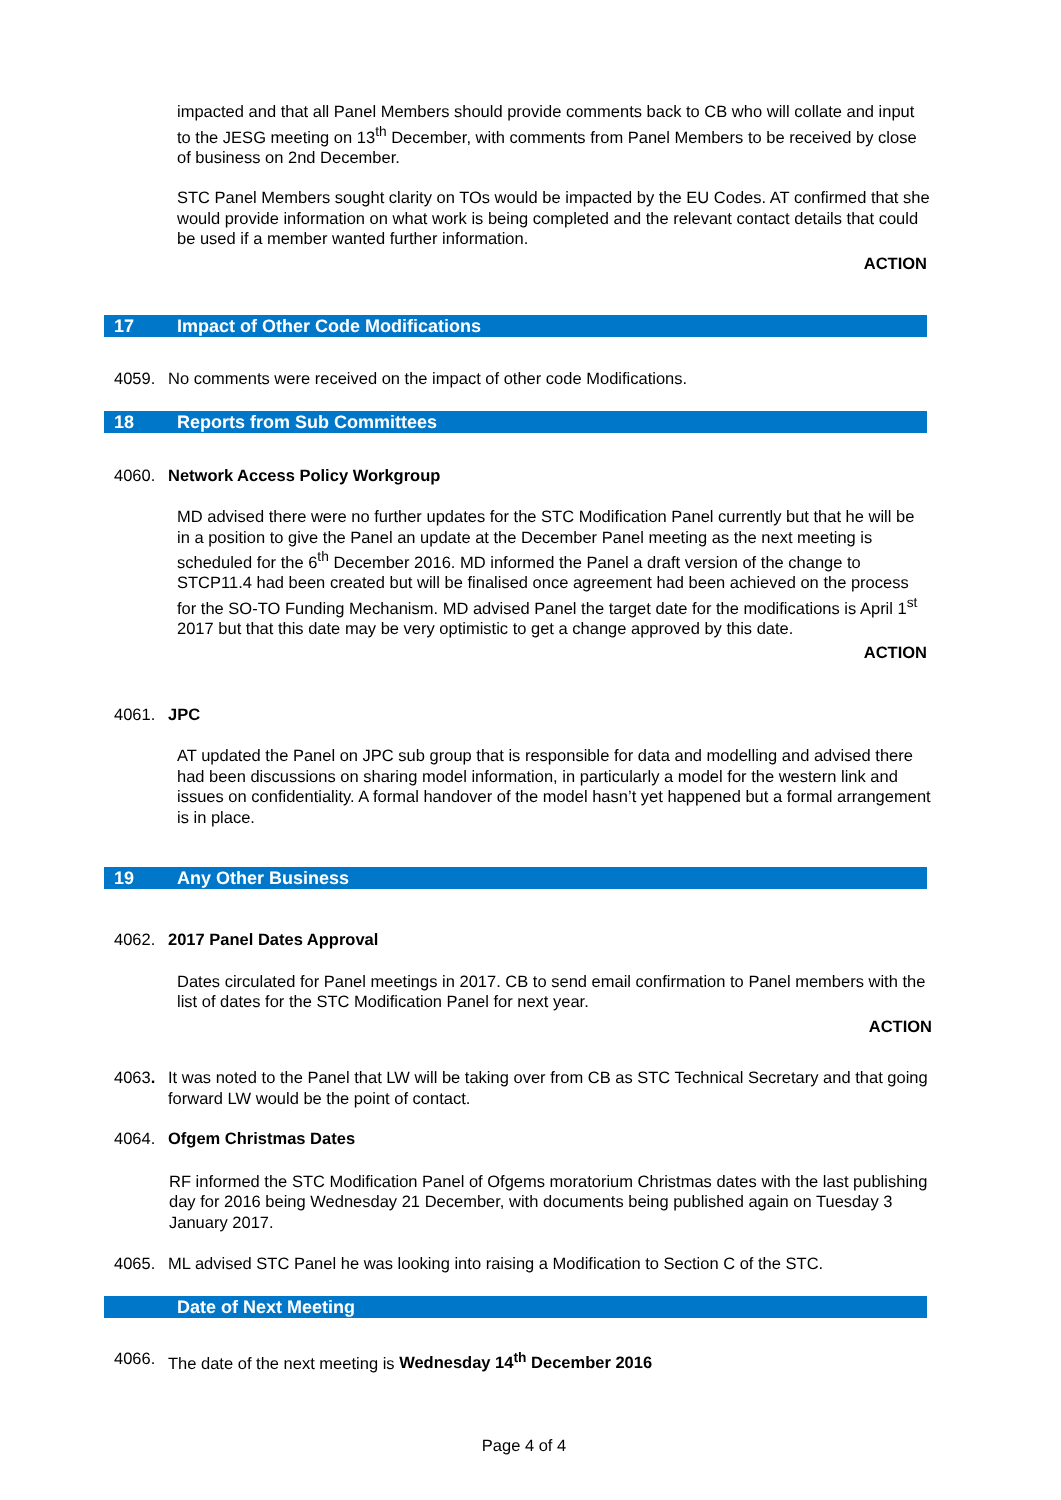impacted and that all Panel Members should provide comments back to CB who will collate and input to the JESG meeting on 13<sup>th</sup> December, with comments from Panel Members to be received by close of business on 2nd December.
STC Panel Members sought clarity on TOs would be impacted by the EU Codes. AT confirmed that she would provide information on what work is being completed and the relevant contact details that could be used if a member wanted further information.
ACTION
17 Impact of Other Code Modifications
4059. No comments were received on the impact of other code Modifications.
18 Reports from Sub Committees
4060. Network Access Policy Workgroup
MD advised there were no further updates for the STC Modification Panel currently but that he will be in a position to give the Panel an update at the December Panel meeting as the next meeting is scheduled for the 6<sup>th</sup> December 2016. MD informed the Panel a draft version of the change to STCP11.4 had been created but will be finalised once agreement had been achieved on the process for the SO-TO Funding Mechanism. MD advised Panel the target date for the modifications is April 1<sup>st</sup> 2017 but that this date may be very optimistic to get a change approved by this date.
ACTION
4061. JPC
AT updated the Panel on JPC sub group that is responsible for data and modelling and advised there had been discussions on sharing model information, in particularly a model for the western link and issues on confidentiality. A formal handover of the model hasn’t yet happened but a formal arrangement is in place.
19 Any Other Business
4062. 2017 Panel Dates Approval
Dates circulated for Panel meetings in 2017. CB to send email confirmation to Panel members with the list of dates for the STC Modification Panel for next year.
ACTION
4063. It was noted to the Panel that LW will be taking over from CB as STC Technical Secretary and that going forward LW would be the point of contact.
4064. Ofgem Christmas Dates
RF informed the STC Modification Panel of Ofgems moratorium Christmas dates with the last publishing day for 2016 being Wednesday 21 December, with documents being published again on Tuesday 3 January 2017.
4065. ML advised STC Panel he was looking into raising a Modification to Section C of the STC.
Date of Next Meeting
4066. The date of the next meeting is Wednesday 14<sup>th</sup> December 2016
Page 4 of 4